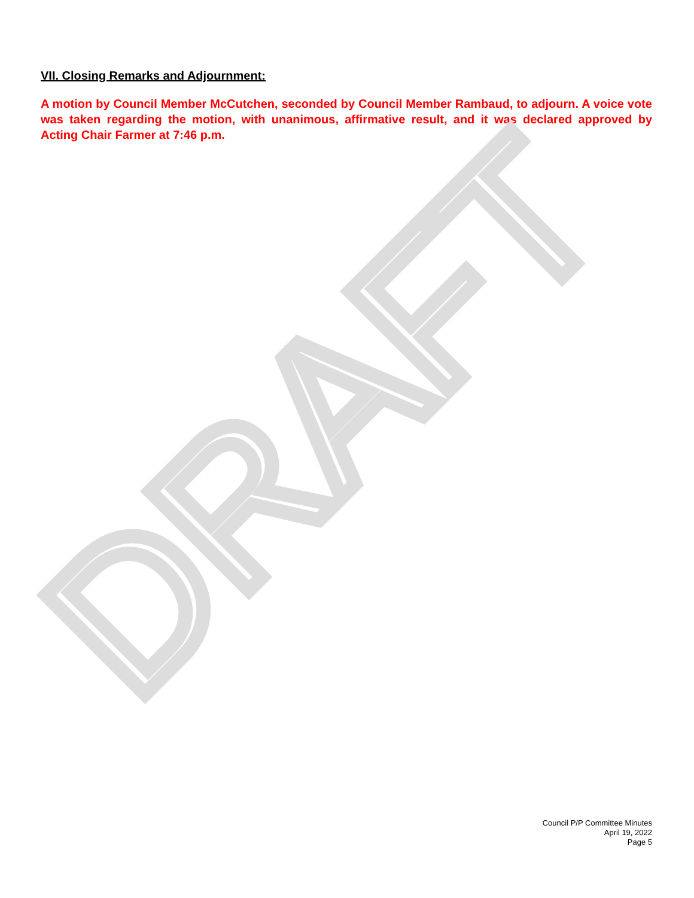DRAFT
VII. Closing Remarks and Adjournment:
A motion by Council Member McCutchen, seconded by Council Member Rambaud, to adjourn. A voice vote was taken regarding the motion, with unanimous, affirmative result, and it was declared approved by Acting Chair Farmer at 7:46 p.m.
Council P/P Committee Minutes
April 19, 2022
Page 5